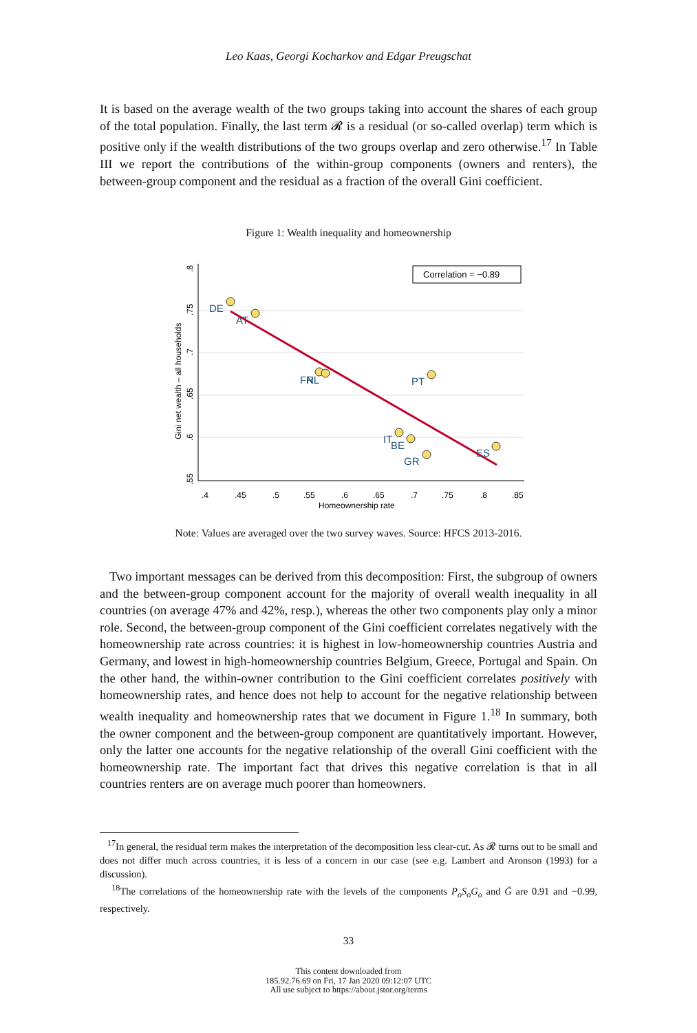Leo Kaas, Georgi Kocharkov and Edgar Preugschat
It is based on the average wealth of the two groups taking into account the shares of each group of the total population. Finally, the last term 𝓡 is a residual (or so-called overlap) term which is positive only if the wealth distributions of the two groups overlap and zero otherwise.<sup>17</sup> In Table III we report the contributions of the within-group components (owners and renters), the between-group component and the residual as a fraction of the overall Gini coefficient.
Figure 1: Wealth inequality and homeownership
Correlation = −0.89
DE
AT
FR
NL
PT
IT
BE
GR
ES
.4
.45
.5
.55
.6
.65
.7
.75
.8
.85
Homeownership rate
.8
.75
.7
.65
.6
.55
Gini net wealth – all households
Note: Values are averaged over the two survey waves. Source: HFCS 2013-2016.
Two important messages can be derived from this decomposition: First, the subgroup of owners and the between-group component account for the majority of overall wealth inequality in all countries (on average 47% and 42%, resp.), whereas the other two components play only a minor role. Second, the between-group component of the Gini coefficient correlates negatively with the homeownership rate across countries: it is highest in low-homeownership countries Austria and Germany, and lowest in high-homeownership countries Belgium, Greece, Portugal and Spain. On the other hand, the within-owner contribution to the Gini coefficient correlates positively with homeownership rates, and hence does not help to account for the negative relationship between wealth inequality and homeownership rates that we document in Figure 1.<sup>18</sup> In summary, both the owner component and the between-group component are quantitatively important. However, only the latter one accounts for the negative relationship of the overall Gini coefficient with the homeownership rate. The important fact that drives this negative correlation is that in all countries renters are on average much poorer than homeowners.
<sup>17</sup> In general, the residual term makes the interpretation of the decomposition less clear-cut. As 𝓡 turns out to be small and does not differ much across countries, it is less of a concern in our case (see e.g. Lambert and Aronson (1993) for a discussion).
<sup>18</sup> The correlations of the homeownership rate with the levels of the components P<sub>o</sub>S<sub>o</sub>G<sub>o</sub> and Ḡ are 0.91 and −0.99, respectively.
33
This content downloaded from
185.92.76.69 on Fri, 17 Jan 2020 09:12:07 UTC
All use subject to https://about.jstor.org/terms